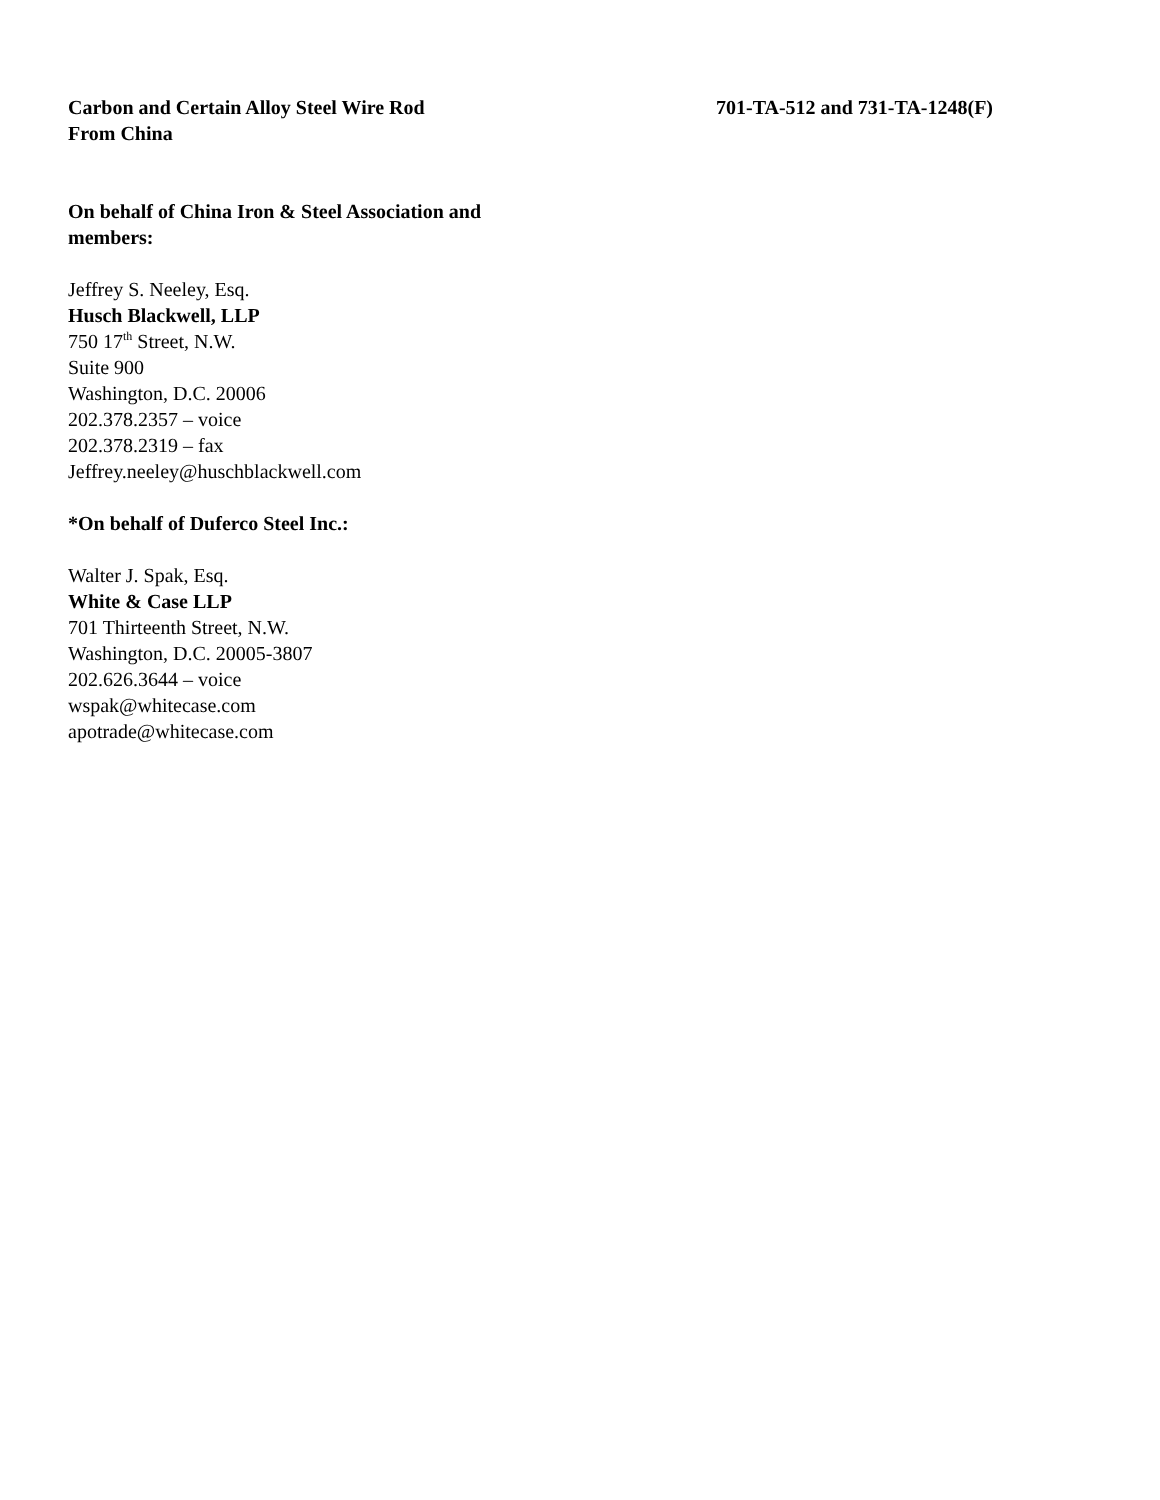Carbon and Certain Alloy Steel Wire Rod
From China
701-TA-512 and 731-TA-1248(F)
On behalf of China Iron & Steel Association and
members:
Jeffrey S. Neeley, Esq.
Husch Blackwell, LLP
750 17<sup>th</sup> Street, N.W.
Suite 900
Washington, D.C. 20006
202.378.2357 – voice
202.378.2319 – fax
Jeffrey.neeley@huschblackwell.com
*On behalf of Duferco Steel Inc.:
Walter J. Spak, Esq.
White & Case LLP
701 Thirteenth Street, N.W.
Washington, D.C. 20005-3807
202.626.3644 – voice
wspak@whitecase.com
apotrade@whitecase.com